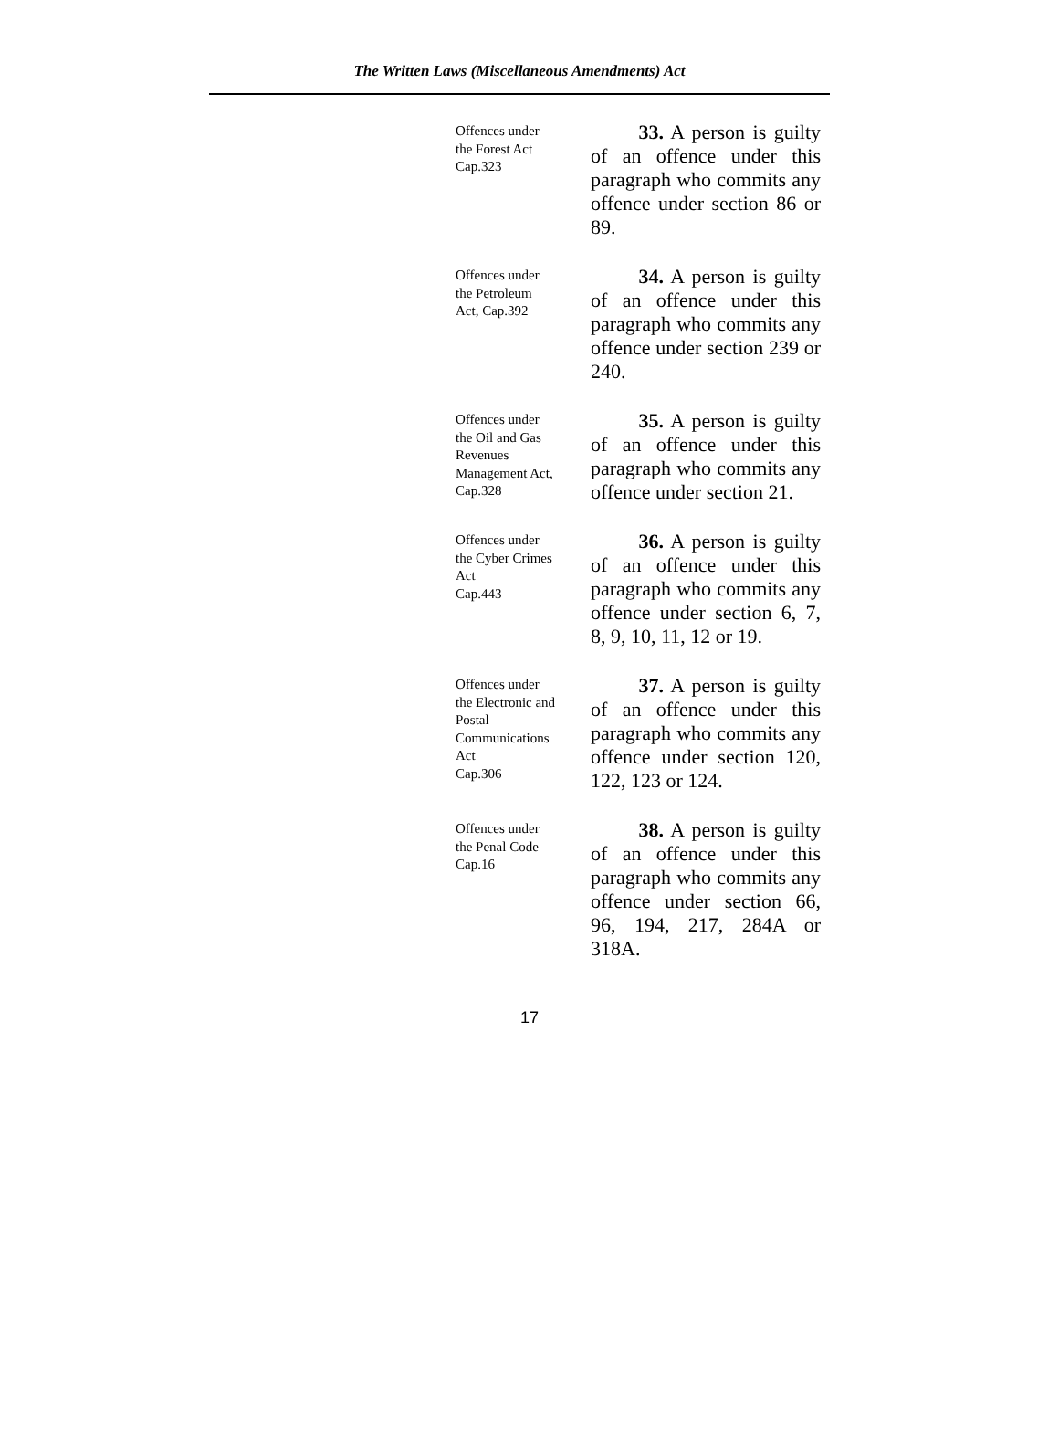The Written Laws (Miscellaneous Amendments) Act
Offences under
the Forest Act
Cap.323
   33. A person is guilty of an offence under this paragraph who commits any offence under section 86 or 89.
Offences under
the Petroleum
Act, Cap.392
   34. A person is guilty of an offence under this paragraph who commits any offence under section 239 or 240.
Offences under
the Oil and Gas
Revenues
Management Act,
Cap.328
   35. A person is guilty of an offence under this paragraph who commits any offence under section 21.
Offences under
the Cyber Crimes
Act
Cap.443
   36. A person is guilty of an offence under this paragraph who commits any offence under section 6, 7, 8, 9, 10, 11, 12 or 19.
Offences under
the Electronic and
Postal
Communications
Act
Cap.306
   37. A person is guilty of an offence under this paragraph who commits any offence under section 120, 122, 123 or 124.
Offences under
the Penal Code
Cap.16
   38. A person is guilty of an offence under this paragraph who commits any offence under section 66, 96, 194, 217, 284A or 318A.
17